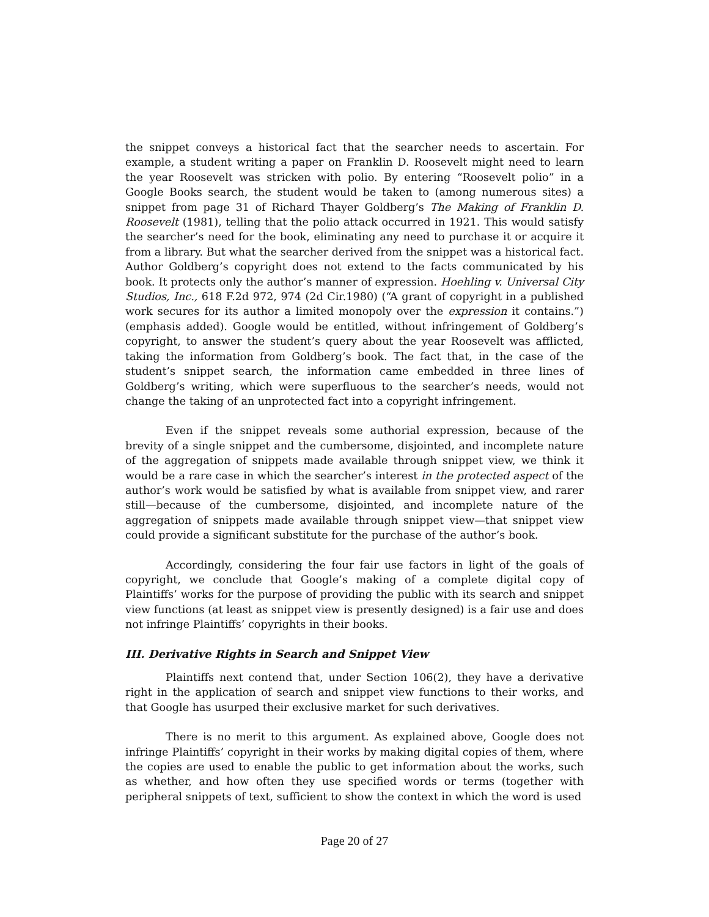the snippet conveys a historical fact that the searcher needs to ascertain. For example, a student writing a paper on Franklin D. Roosevelt might need to learn the year Roosevelt was stricken with polio. By entering “Roosevelt polio” in a Google Books search, the student would be taken to (among numerous sites) a snippet from page 31 of Richard Thayer Goldberg’s The Making of Franklin D. Roosevelt (1981), telling that the polio attack occurred in 1921. This would satisfy the searcher’s need for the book, eliminating any need to purchase it or acquire it from a library. But what the searcher derived from the snippet was a historical fact. Author Goldberg’s copyright does not extend to the facts communicated by his book. It protects only the author’s manner of expression. Hoehling v. Universal City Studios, Inc., 618 F.2d 972, 974 (2d Cir.1980) (“A grant of copyright in a published work secures for its author a limited monopoly over the expression it contains.”) (emphasis added). Google would be entitled, without infringement of Goldberg’s copyright, to answer the student’s query about the year Roosevelt was afflicted, taking the information from Goldberg’s book. The fact that, in the case of the student’s snippet search, the information came embedded in three lines of Goldberg’s writing, which were superfluous to the searcher’s needs, would not change the taking of an unprotected fact into a copyright infringement.
Even if the snippet reveals some authorial expression, because of the brevity of a single snippet and the cumbersome, disjointed, and incomplete nature of the aggregation of snippets made available through snippet view, we think it would be a rare case in which the searcher’s interest in the protected aspect of the author’s work would be satisfied by what is available from snippet view, and rarer still—because of the cumbersome, disjointed, and incomplete nature of the aggregation of snippets made available through snippet view—that snippet view could provide a significant substitute for the purchase of the author’s book.
Accordingly, considering the four fair use factors in light of the goals of copyright, we conclude that Google’s making of a complete digital copy of Plaintiffs’ works for the purpose of providing the public with its search and snippet view functions (at least as snippet view is presently designed) is a fair use and does not infringe Plaintiffs’ copyrights in their books.
III. Derivative Rights in Search and Snippet View
Plaintiffs next contend that, under Section 106(2), they have a derivative right in the application of search and snippet view functions to their works, and that Google has usurped their exclusive market for such derivatives.
There is no merit to this argument. As explained above, Google does not infringe Plaintiffs’ copyright in their works by making digital copies of them, where the copies are used to enable the public to get information about the works, such as whether, and how often they use specified words or terms (together with peripheral snippets of text, sufficient to show the context in which the word is used
Page 20 of 27